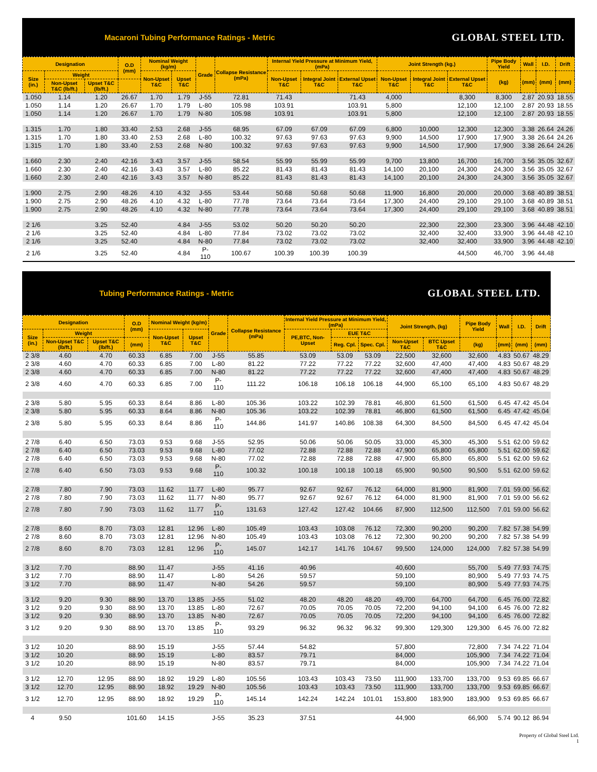Macaroni Tubing Performance Ratings - Metric GLOBAL STEEL LTD.
| Designation | | | O.D (mm) | Nominal Weight (kg/m) | | Grade | Collapse Resistance (mPa) | Internal Yield Pressure at Minimum Yield, (mPa) | | | Joint Strength (kg.) | | | Pipe Body Yield | Wall | I.D. | Drift |
| --- | --- | --- | --- | --- | --- | --- | --- | --- | --- | --- | --- | --- | --- | --- | --- | --- | --- |
| Size (in.) | Weight | | | Non-Upset T&C | Upset T&C | | | Non-Upset T&C | Integral Joint T&C | External Upset T&C | Non-Upset T&C | Integral Joint T&C | External Upset T&C | (kg) | (mm) | (mm) | (mm) |
| | Non-Upset T&C (lb/ft.) | Upset T&C (lb/ft.) | | | | | | | | | | | | | | | |
| 1.050 | 1.14 | 1.20 | 26.67 | 1.70 | 1.79 | J-55 | 72.81 | 71.43 | | 71.43 | 4,000 | | 8,300 | 8,300 | 2.87 | 20.93 | 18.55 |
| 1.050 | 1.14 | 1.20 | 26.67 | 1.70 | 1.79 | L-80 | 105.98 | 103.91 | | 103.91 | 5,800 | | 12,100 | 12,100 | 2.87 | 20.93 | 18.55 |
| 1.050 | 1.14 | 1.20 | 26.67 | 1.70 | 1.79 | N-80 | 105.98 | 103.91 | | 103.91 | 5,800 | | 12,100 | 12,100 | 2.87 | 20.93 | 18.55 |
| 1.315 | 1.70 | 1.80 | 33.40 | 2.53 | 2.68 | J-55 | 68.95 | 67.09 | 67.09 | 67.09 | 6,800 | 10,000 | 12,300 | 12,300 | 3.38 | 26.64 | 24.26 |
| 1.315 | 1.70 | 1.80 | 33.40 | 2.53 | 2.68 | L-80 | 100.32 | 97.63 | 97.63 | 97.63 | 9,900 | 14,500 | 17,900 | 17,900 | 3.38 | 26.64 | 24.26 |
| 1.315 | 1.70 | 1.80 | 33.40 | 2.53 | 2.68 | N-80 | 100.32 | 97.63 | 97.63 | 97.63 | 9,900 | 14,500 | 17,900 | 17,900 | 3.38 | 26.64 | 24.26 |
| 1.660 | 2.30 | 2.40 | 42.16 | 3.43 | 3.57 | J-55 | 58.54 | 55.99 | 55.99 | 55.99 | 9,700 | 13,800 | 16,700 | 16,700 | 3.56 | 35.05 | 32.67 |
| 1.660 | 2.30 | 2.40 | 42.16 | 3.43 | 3.57 | L-80 | 85.22 | 81.43 | 81.43 | 81.43 | 14,100 | 20,100 | 24,300 | 24,300 | 3.56 | 35.05 | 32.67 |
| 1.660 | 2.30 | 2.40 | 42.16 | 3.43 | 3.57 | N-80 | 85.22 | 81.43 | 81.43 | 81.43 | 14,100 | 20,100 | 24,300 | 24,300 | 3.56 | 35.05 | 32.67 |
| 1.900 | 2.75 | 2.90 | 48.26 | 4.10 | 4.32 | J-55 | 53.44 | 50.68 | 50.68 | 50.68 | 11,900 | 16,800 | 20,000 | 20,000 | 3.68 | 40.89 | 38.51 |
| 1.900 | 2.75 | 2.90 | 48.26 | 4.10 | 4.32 | L-80 | 77.78 | 73.64 | 73.64 | 73.64 | 17,300 | 24,400 | 29,100 | 29,100 | 3.68 | 40.89 | 38.51 |
| 1.900 | 2.75 | 2.90 | 48.26 | 4.10 | 4.32 | N-80 | 77.78 | 73.64 | 73.64 | 73.64 | 17,300 | 24,400 | 29,100 | 29,100 | 3.68 | 40.89 | 38.51 |
| 2 1/6 | | 3.25 | 52.40 | | 4.84 | J-55 | 53.02 | 50.20 | 50.20 | 50.20 | | 22,300 | 22,300 | 23,300 | 3.96 | 44.48 | 42.10 |
| 2 1/6 | | 3.25 | 52.40 | | 4.84 | L-80 | 77.84 | 73.02 | 73.02 | 73.02 | | 32,400 | 32,400 | 33,900 | 3.96 | 44.48 | 42.10 |
| 2 1/6 | | 3.25 | 52.40 | | 4.84 | N-80 | 77.84 | 73.02 | 73.02 | 73.02 | | 32,400 | 32,400 | 33,900 | 3.96 | 44.48 | 42.10 |
| 2 1/6 | | 3.25 | 52.40 | | 4.84 | P-110 | 100.67 | 100.39 | 100.39 | 100.39 | | | 44,500 | 46,700 | 3.96 | 44.48 | |
Tubing Performance Ratings - Metric GLOBAL STEEL LTD.
| Designation | | | O.D (mm) | Nominal Weight (kg/m) | | Grade | Collapse Resistance (mPa) | Internal Yield Pressure at Minimum Yield, (mPa) | | | Joint Strength, (kg) | | Pipe Body Yield | Wall | I.D. | Drift |
| --- | --- | --- | --- | --- | --- | --- | --- | --- | --- | --- | --- | --- | --- | --- | --- | --- |
| Size (in.) | Weight | | | Non-Upset T&C | Upset T&C | | | PE,BTC, Non-Upset | EUE T&C | | | | | | | |
| | Non-Upset T&C (lb/ft.) | Upset T&C (lb/ft.) | (mm) | | | | | | Reg. Cpl. | Spec. Cpl. | Non-Upset T&C | BTC Upset T&C | (kg) | (mm) | (mm) | (mm) |
| 2 3/8 | 4.60 | 4.70 | 60.33 | 6.85 | 7.00 | J-55 | 55.85 | 53.09 | 53.09 | 53.09 | 22,500 | 32,600 | 32,600 | 4.83 | 50.67 | 48.29 |
| 2 3/8 | 4.60 | 4.70 | 60.33 | 6.85 | 7.00 | L-80 | 81.22 | 77.22 | 77.22 | 77.22 | 32,600 | 47,400 | 47,400 | 4.83 | 50.67 | 48.29 |
| 2 3/8 | 4.60 | 4.70 | 60.33 | 6.85 | 7.00 | N-80 | 81.22 | 77.22 | 77.22 | 77.22 | 32,600 | 47,400 | 47,400 | 4.83 | 50.67 | 48.29 |
| 2 3/8 | 4.60 | 4.70 | 60.33 | 6.85 | 7.00 | P-110 | 111.22 | 106.18 | 106.18 | 106.18 | 44,900 | 65,100 | 65,100 | 4.83 | 50.67 | 48.29 |
| 2 3/8 | 5.80 | 5.95 | 60.33 | 8.64 | 8.86 | L-80 | 105.36 | 103.22 | 102.39 | 78.81 | 46,800 | 61,500 | 61,500 | 6.45 | 47.42 | 45.04 |
| 2 3/8 | 5.80 | 5.95 | 60.33 | 8.64 | 8.86 | N-80 | 105.36 | 103.22 | 102.39 | 78.81 | 46,800 | 61,500 | 61,500 | 6.45 | 47.42 | 45.04 |
| 2 3/8 | 5.80 | 5.95 | 60.33 | 8.64 | 8.86 | P-110 | 144.86 | 141.97 | 140.86 | 108.38 | 64,300 | 84,500 | 84,500 | 6.45 | 47.42 | 45.04 |
| 2 7/8 | 6.40 | 6.50 | 73.03 | 9.53 | 9.68 | J-55 | 52.95 | 50.06 | 50.06 | 50.05 | 33,000 | 45,300 | 45,300 | 5.51 | 62.00 | 59.62 |
| 2 7/8 | 6.40 | 6.50 | 73.03 | 9.53 | 9.68 | L-80 | 77.02 | 72.88 | 72.88 | 72.88 | 47,900 | 65,800 | 65,800 | 5.51 | 62.00 | 59.62 |
| 2 7/8 | 6.40 | 6.50 | 73.03 | 9.53 | 9.68 | N-80 | 77.02 | 72.88 | 72.88 | 72.88 | 47,900 | 65,800 | 65,800 | 5.51 | 62.00 | 59.62 |
| 2 7/8 | 6.40 | 6.50 | 73.03 | 9.53 | 9.68 | P-110 | 100.32 | 100.18 | 100.18 | 100.18 | 65,900 | 90,500 | 90,500 | 5.51 | 62.00 | 59.62 |
| 2 7/8 | 7.80 | 7.90 | 73.03 | 11.62 | 11.77 | L-80 | 95.77 | 92.67 | 92.67 | 76.12 | 64,000 | 81,900 | 81,900 | 7.01 | 59.00 | 56.62 |
| 2 7/8 | 7.80 | 7.90 | 73.03 | 11.62 | 11.77 | N-80 | 95.77 | 92.67 | 92.67 | 76.12 | 64,000 | 81,900 | 81,900 | 7.01 | 59.00 | 56.62 |
| 2 7/8 | 7.80 | 7.90 | 73.03 | 11.62 | 11.77 | P-110 | 131.63 | 127.42 | 127.42 | 104.66 | 87,900 | 112,500 | 112,500 | 7.01 | 59.00 | 56.62 |
| 2 7/8 | 8.60 | 8.70 | 73.03 | 12.81 | 12.96 | L-80 | 105.49 | 103.43 | 103.08 | 76.12 | 72,300 | 90,200 | 90,200 | 7.82 | 57.38 | 54.99 |
| 2 7/8 | 8.60 | 8.70 | 73.03 | 12.81 | 12.96 | N-80 | 105.49 | 103.43 | 103.08 | 76.12 | 72,300 | 90,200 | 90,200 | 7.82 | 57.38 | 54.99 |
| 2 7/8 | 8.60 | 8.70 | 73.03 | 12.81 | 12.96 | P-110 | 145.07 | 142.17 | 141.76 | 104.67 | 99,500 | 124,000 | 124,000 | 7.82 | 57.38 | 54.99 |
| 3 1/2 | 7.70 | | 88.90 | 11.47 | | J-55 | 41.16 | 40.96 | | | 40,600 | | 55,700 | 5.49 | 77.93 | 74.75 |
| 3 1/2 | 7.70 | | 88.90 | 11.47 | | L-80 | 54.26 | 59.57 | | | 59,100 | | 80,900 | 5.49 | 77.93 | 74.75 |
| 3 1/2 | 7.70 | | 88.90 | 11.47 | | N-80 | 54.26 | 59.57 | | | 59,100 | | 80,900 | 5.49 | 77.93 | 74.75 |
| 3 1/2 | 9.20 | 9.30 | 88.90 | 13.70 | 13.85 | J-55 | 51.02 | 48.20 | 48.20 | 48.20 | 49,700 | 64,700 | 64,700 | 6.45 | 76.00 | 72.82 |
| 3 1/2 | 9.20 | 9.30 | 88.90 | 13.70 | 13.85 | L-80 | 72.67 | 70.05 | 70.05 | 70.05 | 72,200 | 94,100 | 94,100 | 6.45 | 76.00 | 72.82 |
| 3 1/2 | 9.20 | 9.30 | 88.90 | 13.70 | 13.85 | N-80 | 72.67 | 70.05 | 70.05 | 70.05 | 72,200 | 94,100 | 94,100 | 6.45 | 76.00 | 72.82 |
| 3 1/2 | 9.20 | 9.30 | 88.90 | 13.70 | 13.85 | P-110 | 93.29 | 96.32 | 96.32 | 96.32 | 99,300 | 129,300 | 129,300 | 6.45 | 76.00 | 72.82 |
| 3 1/2 | 10.20 | | 88.90 | 15.19 | | J-55 | 57.44 | 54.82 | | | 57,800 | | 72,800 | 7.34 | 74.22 | 71.04 |
| 3 1/2 | 10.20 | | 88.90 | 15.19 | | L-80 | 83.57 | 79.71 | | | 84,000 | | 105,900 | 7.34 | 74.22 | 71.04 |
| 3 1/2 | 10.20 | | 88.90 | 15.19 | | N-80 | 83.57 | 79.71 | | | 84,000 | | 105,900 | 7.34 | 74.22 | 71.04 |
| 3 1/2 | 12.70 | 12.95 | 88.90 | 18.92 | 19.29 | L-80 | 105.56 | 103.43 | 103.43 | 73.50 | 111,900 | 133,700 | 133,700 | 9.53 | 69.85 | 66.67 |
| 3 1/2 | 12.70 | 12.95 | 88.90 | 18.92 | 19.29 | N-80 | 105.56 | 103.43 | 103.43 | 73.50 | 111,900 | 133,700 | 133,700 | 9.53 | 69.85 | 66.67 |
| 3 1/2 | 12.70 | 12.95 | 88.90 | 18.92 | 19.29 | P-110 | 145.14 | 142.24 | 142.24 | 101.01 | 153,800 | 183,900 | 183,900 | 9.53 | 69.85 | 66.67 |
| 4 | 9.50 | | 101.60 | 14.15 | | J-55 | 35.23 | 37.51 | | | 44,900 | | 66,900 | 5.74 | 90.12 | 86.94 |
Property of Global Steel Ltd.
1